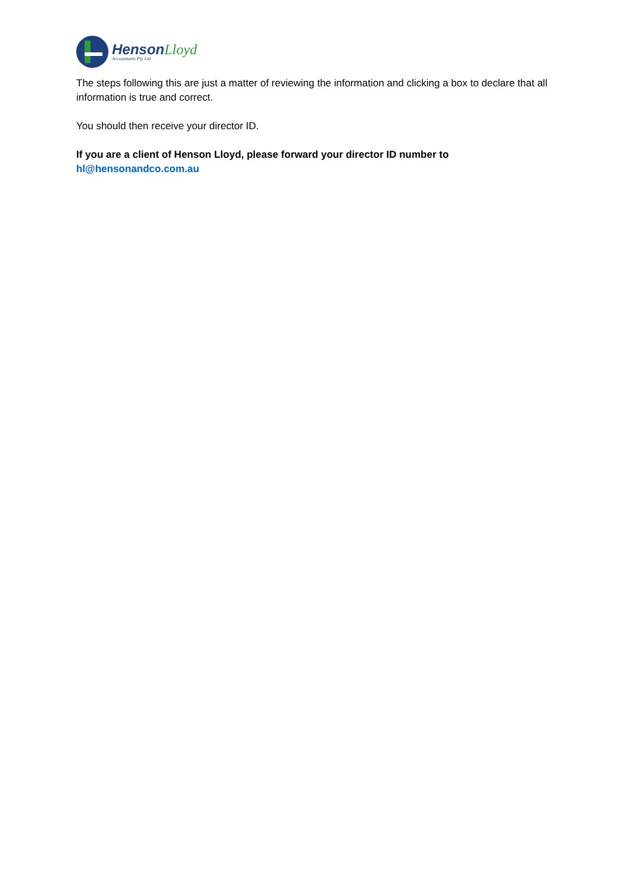Henson Lloyd
Accountants Pty Ltd
The steps following this are just a matter of reviewing the information and clicking a box to declare that all information is true and correct.
You should then receive your director ID.
If you are a client of Henson Lloyd, please forward your director ID number to
hl@hensonandco.com.au